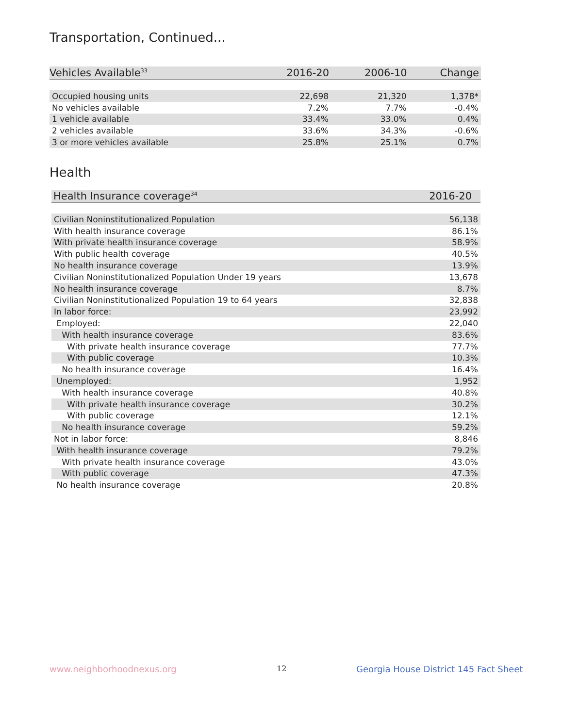Transportation, Continued...
| Vehicles Available<sup>33</sup> | 2016-20 | 2006-10 | Change |
| --- | --- | --- | --- |
| Occupied housing units | 22,698 | 21,320 | 1,378* |
| No vehicles available | 7.2% | 7.7% | -0.4% |
| 1 vehicle available | 33.4% | 33.0% | 0.4% |
| 2 vehicles available | 33.6% | 34.3% | -0.6% |
| 3 or more vehicles available | 25.8% | 25.1% | 0.7% |
Health
| Health Insurance coverage<sup>34</sup> | 2016-20 |
| --- | --- |
| Civilian Noninstitutionalized Population | 56,138 |
| With health insurance coverage | 86.1% |
| With private health insurance coverage | 58.9% |
| With public health coverage | 40.5% |
| No health insurance coverage | 13.9% |
| Civilian Noninstitutionalized Population Under 19 years | 13,678 |
| No health insurance coverage | 8.7% |
| Civilian Noninstitutionalized Population 19 to 64 years | 32,838 |
| In labor force: | 23,992 |
| Employed: | 22,040 |
| With health insurance coverage | 83.6% |
| With private health insurance coverage | 77.7% |
| With public coverage | 10.3% |
| No health insurance coverage | 16.4% |
| Unemployed: | 1,952 |
| With health insurance coverage | 40.8% |
| With private health insurance coverage | 30.2% |
| With public coverage | 12.1% |
| No health insurance coverage | 59.2% |
| Not in labor force: | 8,846 |
| With health insurance coverage | 79.2% |
| With private health insurance coverage | 43.0% |
| With public coverage | 47.3% |
| No health insurance coverage | 20.8% |
www.neighborhoodnexus.org 12
Georgia House District 145 Fact Sheet